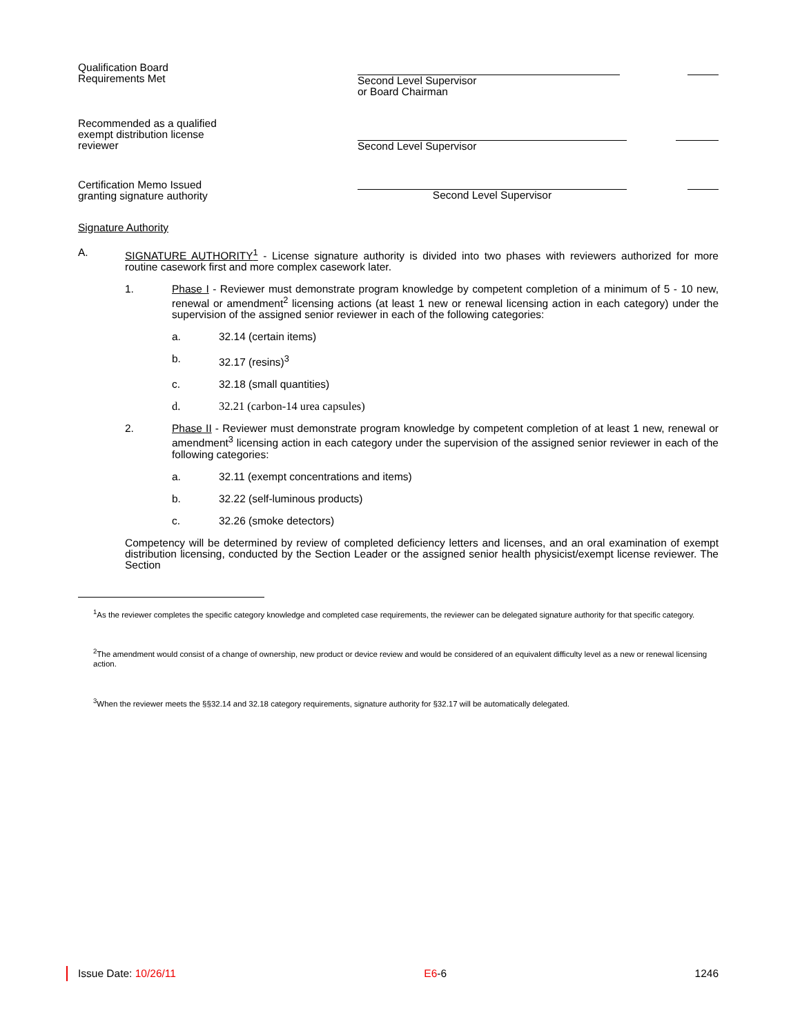Qualification Board
Requirements Met
Second Level Supervisor
or Board Chairman
Recommended as a qualified
exempt distribution license
reviewer
Second Level Supervisor
Certification Memo Issued
granting signature authority
Second Level Supervisor
Signature Authority
A. SIGNATURE AUTHORITY<sup>1</sup> - License signature authority is divided into two phases with reviewers authorized for more routine casework first and more complex casework later.
1. Phase I - Reviewer must demonstrate program knowledge by competent completion of a minimum of 5 - 10 new, renewal or amendment<sup>2</sup> licensing actions (at least 1 new or renewal licensing action in each category) under the supervision of the assigned senior reviewer in each of the following categories:
a. 32.14 (certain items)
b. 32.17 (resins)<sup>3</sup>
c. 32.18 (small quantities)
d. 32.21 (carbon-14 urea capsules)
2. Phase II - Reviewer must demonstrate program knowledge by competent completion of at least 1 new, renewal or amendment<sup>3</sup> licensing action in each category under the supervision of the assigned senior reviewer in each of the following categories:
a. 32.11 (exempt concentrations and items)
b. 32.22 (self-luminous products)
c. 32.26 (smoke detectors)
Competency will be determined by review of completed deficiency letters and licenses, and an oral examination of exempt distribution licensing, conducted by the Section Leader or the assigned senior health physicist/exempt license reviewer. The Section
<sup>1</sup> As the reviewer completes the specific category knowledge and completed case requirements, the reviewer can be delegated signature authority for that specific category.
<sup>2</sup> The amendment would consist of a change of ownership, new product or device review and would be considered of an equivalent difficulty level as a new or renewal licensing action.
<sup>3</sup> When the reviewer meets the §§32.14 and 32.18 category requirements, signature authority for §32.17 will be automatically delegated.
Issue Date: 10/26/11 E6-6 1246